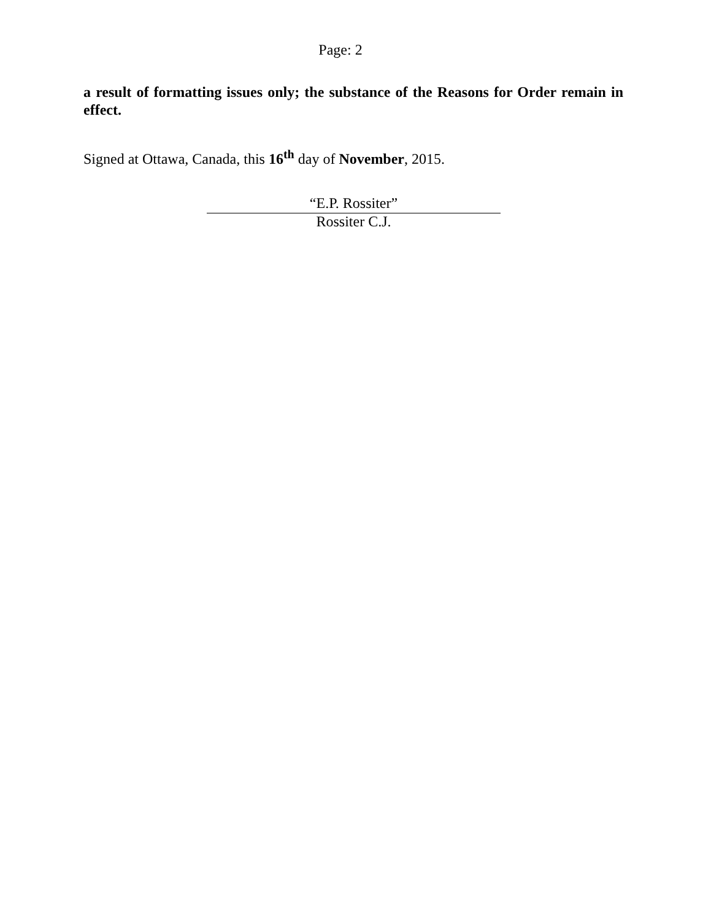Page: 2
a result of formatting issues only; the substance of the Reasons for Order remain in effect.
Signed at Ottawa, Canada, this 16<sup>th</sup> day of November, 2015.
“E.P. Rossiter”
Rossiter C.J.